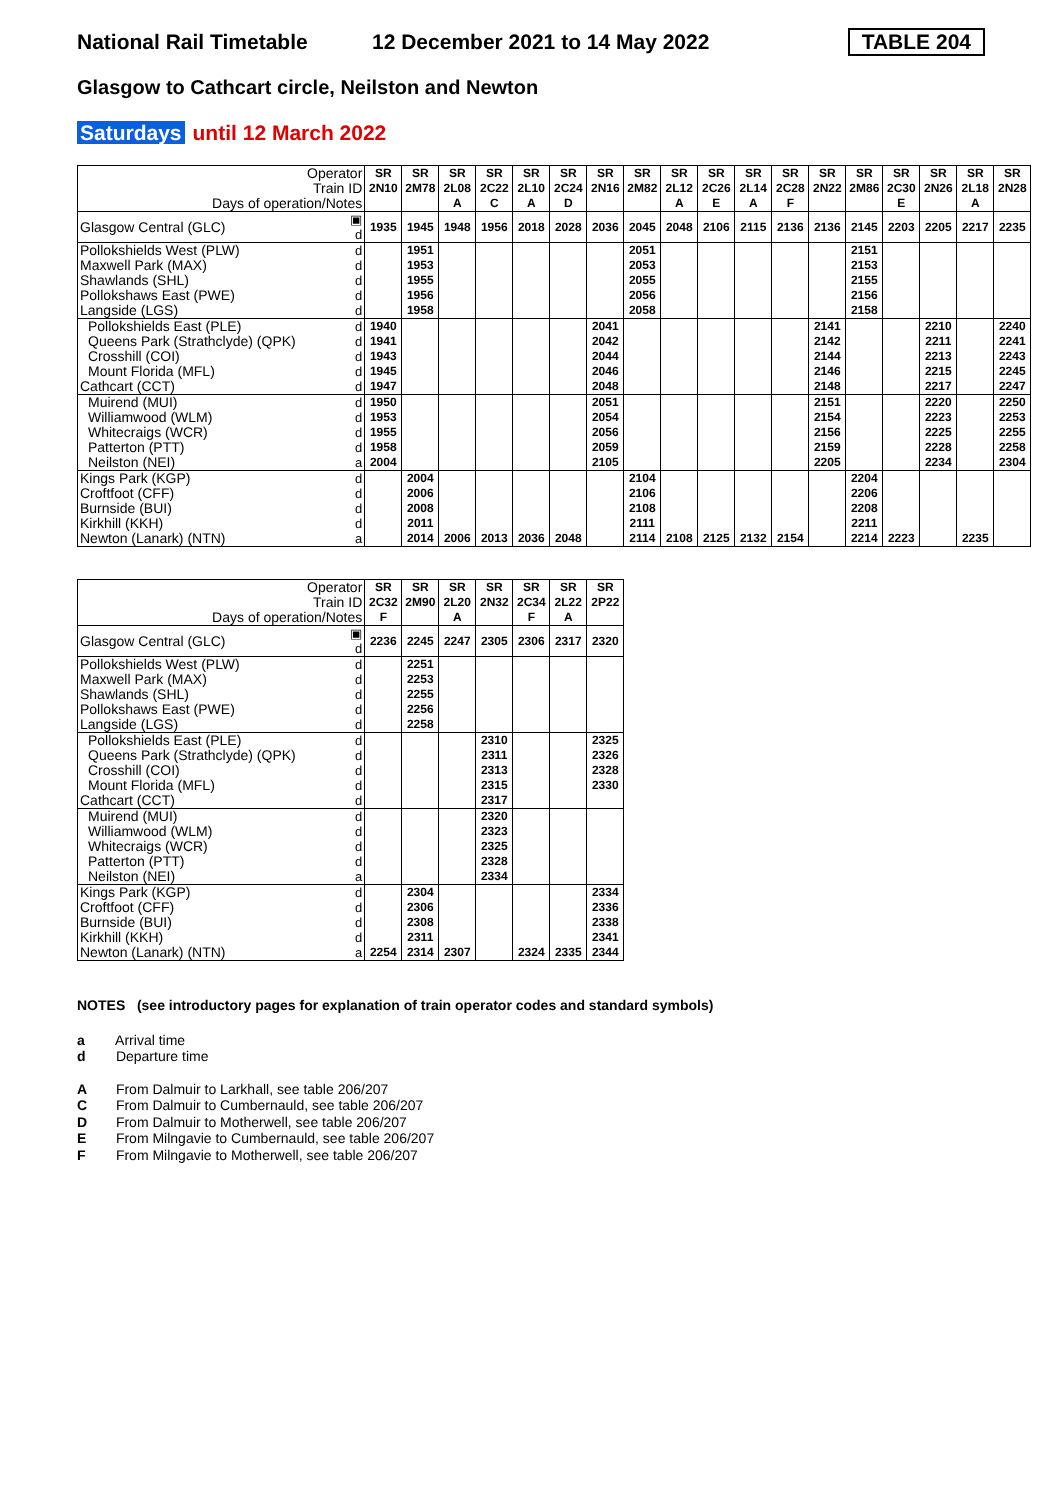National Rail Timetable
12 December 2021 to 14 May 2022
TABLE 204
Glasgow to Cathcart circle, Neilston and Newton
Saturdays until 12 March 2022
| Operator Train ID Days of operation/Notes | | SR 2N10 | SR 2M78 | SR 2L08 A | SR 2C22 C | SR 2L10 A | SR 2C24 D | SR 2N16 | SR 2M82 | SR 2L12 A | SR 2C26 E | SR 2L14 A | SR 2C28 F | SR 2N22 | SR 2M86 | SR 2C30 E | SR 2N26 | SR 2L18 A | SR 2N28 |
| --- | --- | --- | --- | --- | --- | --- | --- | --- | --- | --- | --- | --- | --- | --- | --- | --- | --- | --- | --- |
| Glasgow Central (GLC) | ▣ d | 1935 | 1945 | 1948 | 1956 | 2018 | 2028 | 2036 | 2045 | 2048 | 2106 | 2115 | 2136 | 2136 | 2145 | 2203 | 2205 | 2217 | 2235 |
| Pollokshields West (PLW) | d | | 1951 | | | | | | 2051 | | | | | | 2151 | | | | |
| Maxwell Park (MAX) | d | | 1953 | | | | | | 2053 | | | | | | 2153 | | | | |
| Shawlands (SHL) | d | | 1955 | | | | | | 2055 | | | | | | 2155 | | | | |
| Pollokshaws East (PWE) | d | | 1956 | | | | | | 2056 | | | | | | 2156 | | | | |
| Langside (LGS) | d | | 1958 | | | | | | 2058 | | | | | | 2158 | | | | |
| Pollokshields East (PLE) | d | 1940 | | | | | | 2041 | | | | | | 2141 | | | 2210 | | 2240 |
| Queens Park (Strathclyde) (QPK) | d | 1941 | | | | | | 2042 | | | | | | 2142 | | | 2211 | | 2241 |
| Crosshill (COI) | d | 1943 | | | | | | 2044 | | | | | | 2144 | | | 2213 | | 2243 |
| Mount Florida (MFL) | d | 1945 | | | | | | 2046 | | | | | | 2146 | | | 2215 | | 2245 |
| Cathcart (CCT) | d | 1947 | | | | | | 2048 | | | | | | 2148 | | | 2217 | | 2247 |
| Muirend (MUI) | d | 1950 | | | | | | 2051 | | | | | | 2151 | | | 2220 | | 2250 |
| Williamwood (WLM) | d | 1953 | | | | | | 2054 | | | | | | 2154 | | | 2223 | | 2253 |
| Whitecraigs (WCR) | d | 1955 | | | | | | 2056 | | | | | | 2156 | | | 2225 | | 2255 |
| Patterton (PTT) | d | 1958 | | | | | | 2059 | | | | | | 2159 | | | 2228 | | 2258 |
| Neilston (NEI) | a | 2004 | | | | | | 2105 | | | | | | 2205 | | | 2234 | | 2304 |
| Kings Park (KGP) | d | | 2004 | | | | | | 2104 | | | | | | 2204 | | | | |
| Croftfoot (CFF) | d | | 2006 | | | | | | 2106 | | | | | | 2206 | | | | |
| Burnside (BUI) | d | | 2008 | | | | | | 2108 | | | | | | 2208 | | | | |
| Kirkhill (KKH) | d | | 2011 | | | | | | 2111 | | | | | | 2211 | | | | |
| Newton (Lanark) (NTN) | a | | 2014 | 2006 | 2013 | 2036 | 2048 | | 2114 | 2108 | 2125 | 2132 | 2154 | | 2214 | 2223 | | 2235 | |
| Operator Train ID Days of operation/Notes | | SR 2C32 F | SR 2M90 | SR 2L20 A | SR 2N32 | SR 2C34 F | SR 2L22 A | SR 2P22 |
| --- | --- | --- | --- | --- | --- | --- | --- | --- |
| Glasgow Central (GLC) | ▣ d | 2236 | 2245 | 2247 | 2305 | 2306 | 2317 | 2320 |
| Pollokshields West (PLW) | d | | 2251 | | | | | |
| Maxwell Park (MAX) | d | | 2253 | | | | | |
| Shawlands (SHL) | d | | 2255 | | | | | |
| Pollokshaws East (PWE) | d | | 2256 | | | | | |
| Langside (LGS) | d | | 2258 | | | | | |
| Pollokshields East (PLE) | d | | | | 2310 | | | 2325 |
| Queens Park (Strathclyde) (QPK) | d | | | | 2311 | | | 2326 |
| Crosshill (COI) | d | | | | 2313 | | | 2328 |
| Mount Florida (MFL) | d | | | | 2315 | | | 2330 |
| Cathcart (CCT) | d | | | | 2317 | | | |
| Muirend (MUI) | d | | | | 2320 | | | |
| Williamwood (WLM) | d | | | | 2323 | | | |
| Whitecraigs (WCR) | d | | | | 2325 | | | |
| Patterton (PTT) | d | | | | 2328 | | | |
| Neilston (NEI) | a | | | | 2334 | | | |
| Kings Park (KGP) | d | | 2304 | | | | | 2334 |
| Croftfoot (CFF) | d | | 2306 | | | | | 2336 |
| Burnside (BUI) | d | | 2308 | | | | | 2338 |
| Kirkhill (KKH) | d | | 2311 | | | | | 2341 |
| Newton (Lanark) (NTN) | a | 2254 | 2314 | 2307 | | 2324 | 2335 | 2344 |
NOTES (see introductory pages for explanation of train operator codes and standard symbols)
a Arrival time
d Departure time
A From Dalmuir to Larkhall, see table 206/207
C From Dalmuir to Cumbernauld, see table 206/207
D From Dalmuir to Motherwell, see table 206/207
E From Milngavie to Cumbernauld, see table 206/207
F From Milngavie to Motherwell, see table 206/207